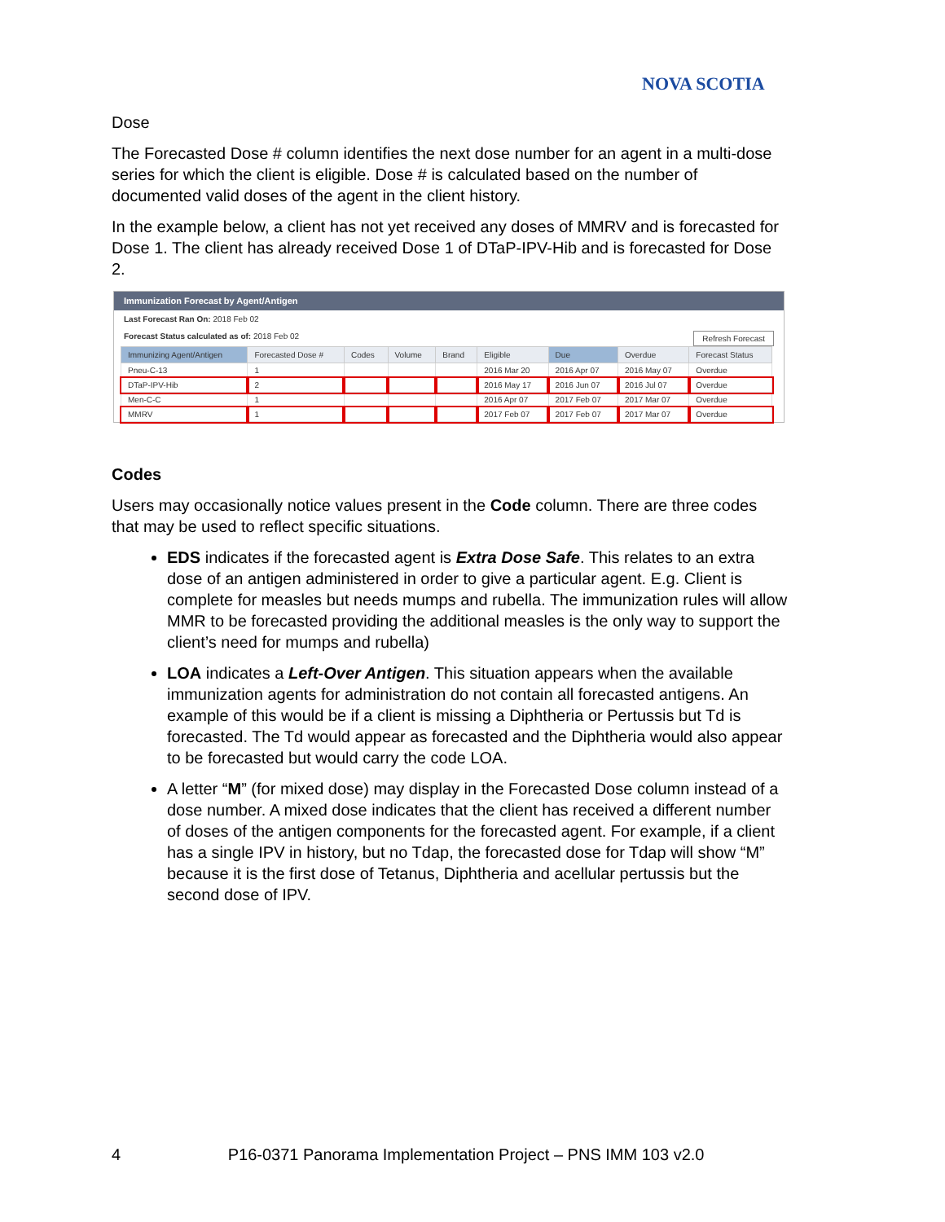NOVA SCOTIA
Dose
The Forecasted Dose # column identifies the next dose number for an agent in a multi-dose series for which the client is eligible. Dose # is calculated based on the number of documented valid doses of the agent in the client history.
In the example below, a client has not yet received any doses of MMRV and is forecasted for Dose 1. The client has already received Dose 1 of DTaP-IPV-Hib and is forecasted for Dose 2.
Immunization Forecast by Agent/Antigen
Last Forecast Ran On: 2018 Feb 02
Forecast Status calculated as of: 2018 Feb 02 Refresh Forecast
| Immunizing Agent/Antigen | Forecasted Dose # | Codes | Volume | Brand | Eligible | Due | Overdue | Forecast Status |
| --- | --- | --- | --- | --- | --- | --- | --- | --- |
| Pneu-C-13 | 1 | | | | 2016 Mar 20 | 2016 Apr 07 | 2016 May 07 | Overdue |
| DTaP-IPV-Hib | 2 | | | | 2016 May 17 | 2016 Jun 07 | 2016 Jul 07 | Overdue |
| Men-C-C | 1 | | | | 2016 Apr 07 | 2017 Feb 07 | 2017 Mar 07 | Overdue |
| MMRV | 1 | | | | 2017 Feb 07 | 2017 Feb 07 | 2017 Mar 07 | Overdue |
Codes
Users may occasionally notice values present in the Code column. There are three codes that may be used to reflect specific situations.
EDS indicates if the forecasted agent is Extra Dose Safe. This relates to an extra dose of an antigen administered in order to give a particular agent. E.g. Client is complete for measles but needs mumps and rubella. The immunization rules will allow MMR to be forecasted providing the additional measles is the only way to support the client’s need for mumps and rubella)
LOA indicates a Left-Over Antigen. This situation appears when the available immunization agents for administration do not contain all forecasted antigens. An example of this would be if a client is missing a Diphtheria or Pertussis but Td is forecasted. The Td would appear as forecasted and the Diphtheria would also appear to be forecasted but would carry the code LOA.
A letter “M” (for mixed dose) may display in the Forecasted Dose column instead of a dose number. A mixed dose indicates that the client has received a different number of doses of the antigen components for the forecasted agent. For example, if a client has a single IPV in history, but no Tdap, the forecasted dose for Tdap will show “M” because it is the first dose of Tetanus, Diphtheria and acellular pertussis but the second dose of IPV.
4 P16-0371 Panorama Implementation Project – PNS IMM 103 v2.0